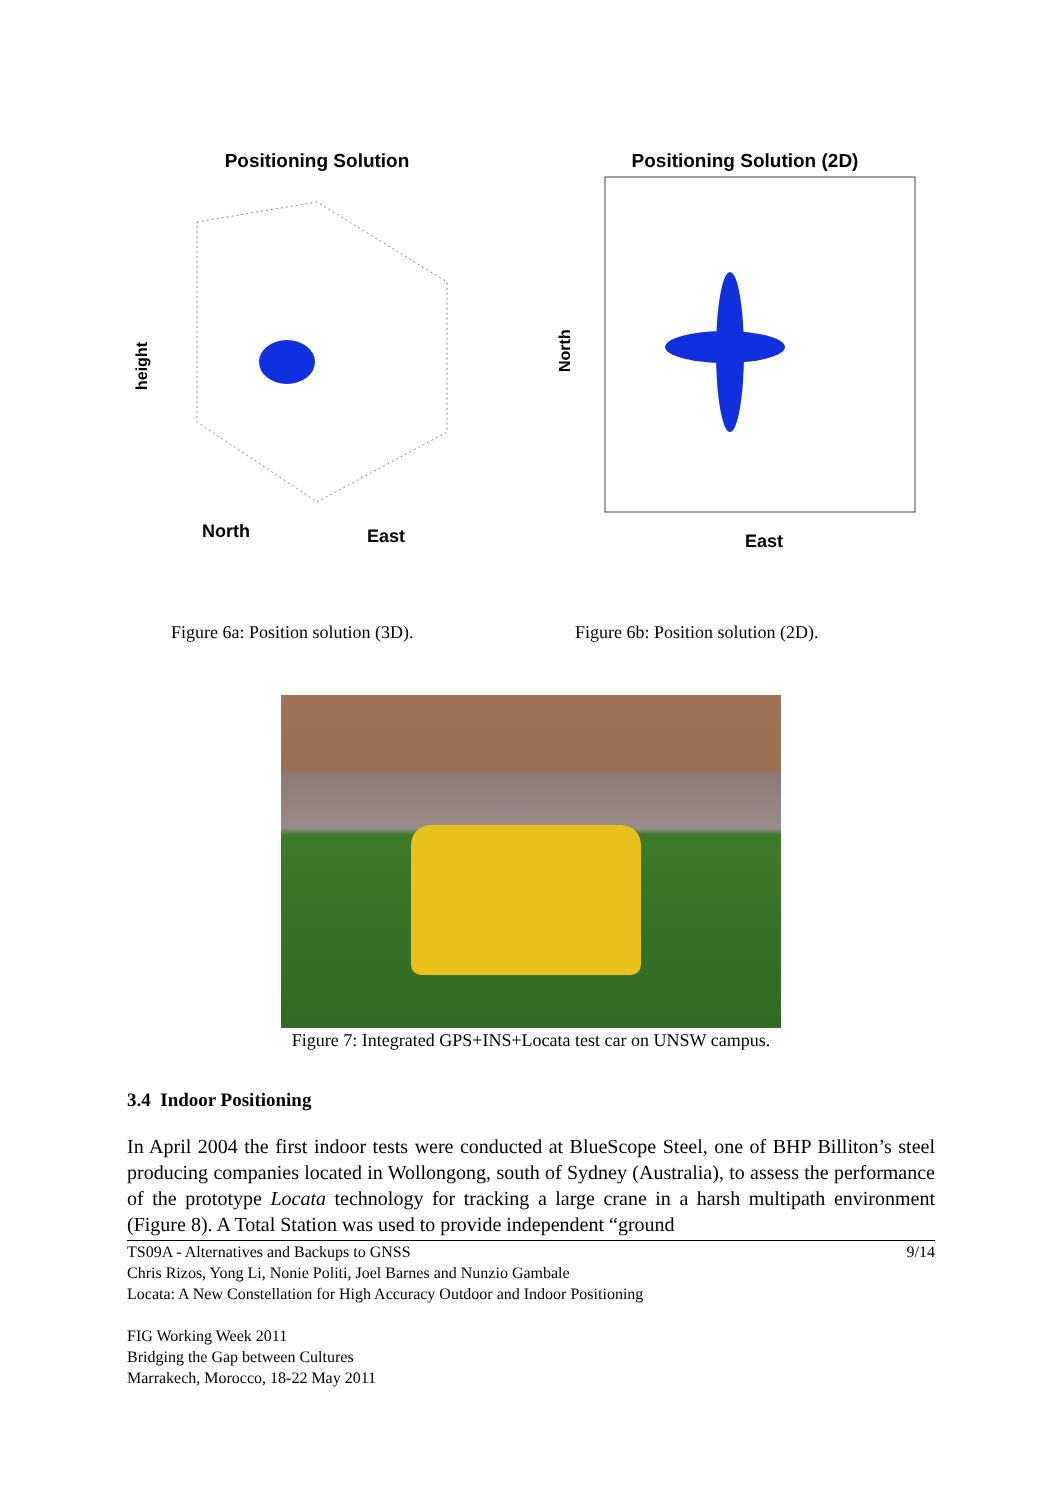Positioning Solution
height
North
East
Positioning Solution (2D)
North
East
Figure 6a: Position solution (3D). Figure 6b: Position solution (2D).
Figure 7: Integrated GPS+INS+Locata test car on UNSW campus.
3.4 Indoor Positioning
In April 2004 the first indoor tests were conducted at BlueScope Steel, one of BHP Billiton’s steel producing companies located in Wollongong, south of Sydney (Australia), to assess the performance of the prototype Locata technology for tracking a large crane in a harsh multipath environment (Figure 8). A Total Station was used to provide independent “ground
TS09A - Alternatives and Backups to GNSS
Chris Rizos, Yong Li, Nonie Politi, Joel Barnes and Nunzio Gambale
Locata: A New Constellation for High Accuracy Outdoor and Indoor Positioning
FIG Working Week 2011
Bridging the Gap between Cultures
Marrakech, Morocco, 18-22 May 2011
9/14